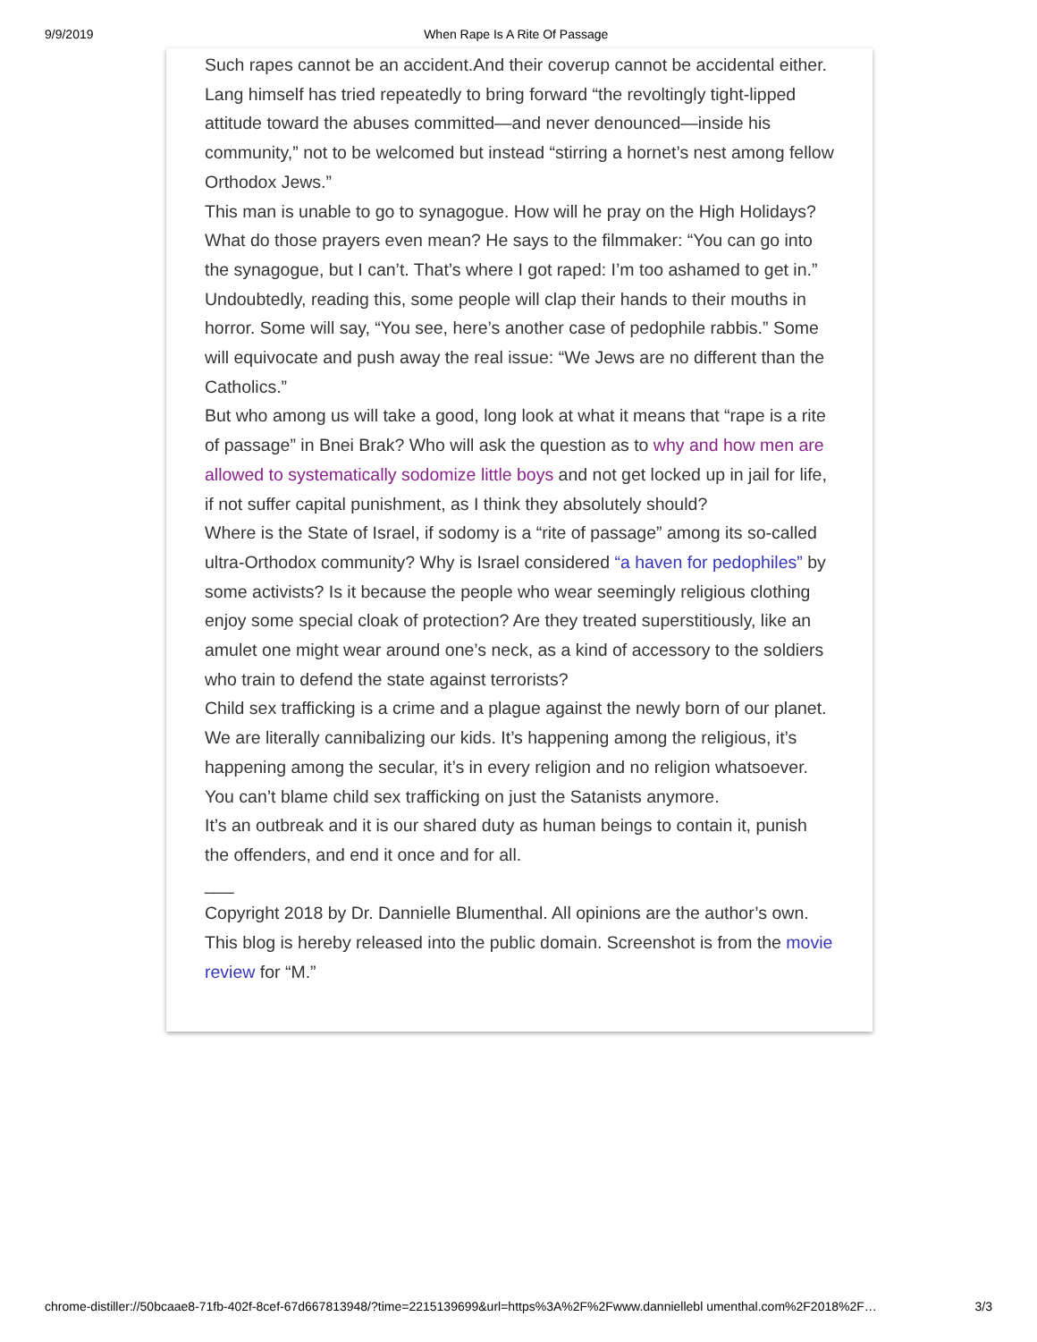9/9/2019 When Rape Is A Rite Of Passage
Such rapes cannot be an accident.And their coverup cannot be accidental either. Lang himself has tried repeatedly to bring forward “the revoltingly tight-lipped attitude toward the abuses committed—and never denounced—inside his community,” not to be welcomed but instead “stirring a hornet’s nest among fellow Orthodox Jews.”
This man is unable to go to synagogue. How will he pray on the High Holidays? What do those prayers even mean? He says to the filmmaker: “You can go into the synagogue, but I can’t. That’s where I got raped: I’m too ashamed to get in.”
Undoubtedly, reading this, some people will clap their hands to their mouths in horror. Some will say, “You see, here’s another case of pedophile rabbis.” Some will equivocate and push away the real issue: “We Jews are no different than the Catholics.”
But who among us will take a good, long look at what it means that “rape is a rite of passage” in Bnei Brak? Who will ask the question as to why and how men are allowed to systematically sodomize little boys and not get locked up in jail for life, if not suffer capital punishment, as I think they absolutely should?
Where is the State of Israel, if sodomy is a “rite of passage” among its so-called ultra-Orthodox community? Why is Israel considered “a haven for pedophiles” by some activists? Is it because the people who wear seemingly religious clothing enjoy some special cloak of protection? Are they treated superstitiously, like an amulet one might wear around one’s neck, as a kind of accessory to the soldiers who train to defend the state against terrorists?
Child sex trafficking is a crime and a plague against the newly born of our planet. We are literally cannibalizing our kids. It’s happening among the religious, it’s happening among the secular, it’s in every religion and no religion whatsoever.
You can’t blame child sex trafficking on just the Satanists anymore.
It’s an outbreak and it is our shared duty as human beings to contain it, punish the offenders, and end it once and for all.
___
Copyright 2018 by Dr. Dannielle Blumenthal. All opinions are the author’s own. This blog is hereby released into the public domain. Screenshot is from the movie review for “M.”
chrome-distiller://50bcaae8-71fb-402f-8cef-67d667813948/?time=2215139699&url=https%3A%2F%2Fwww.danniellebl umenthal.com%2F2018%2F… 3/3